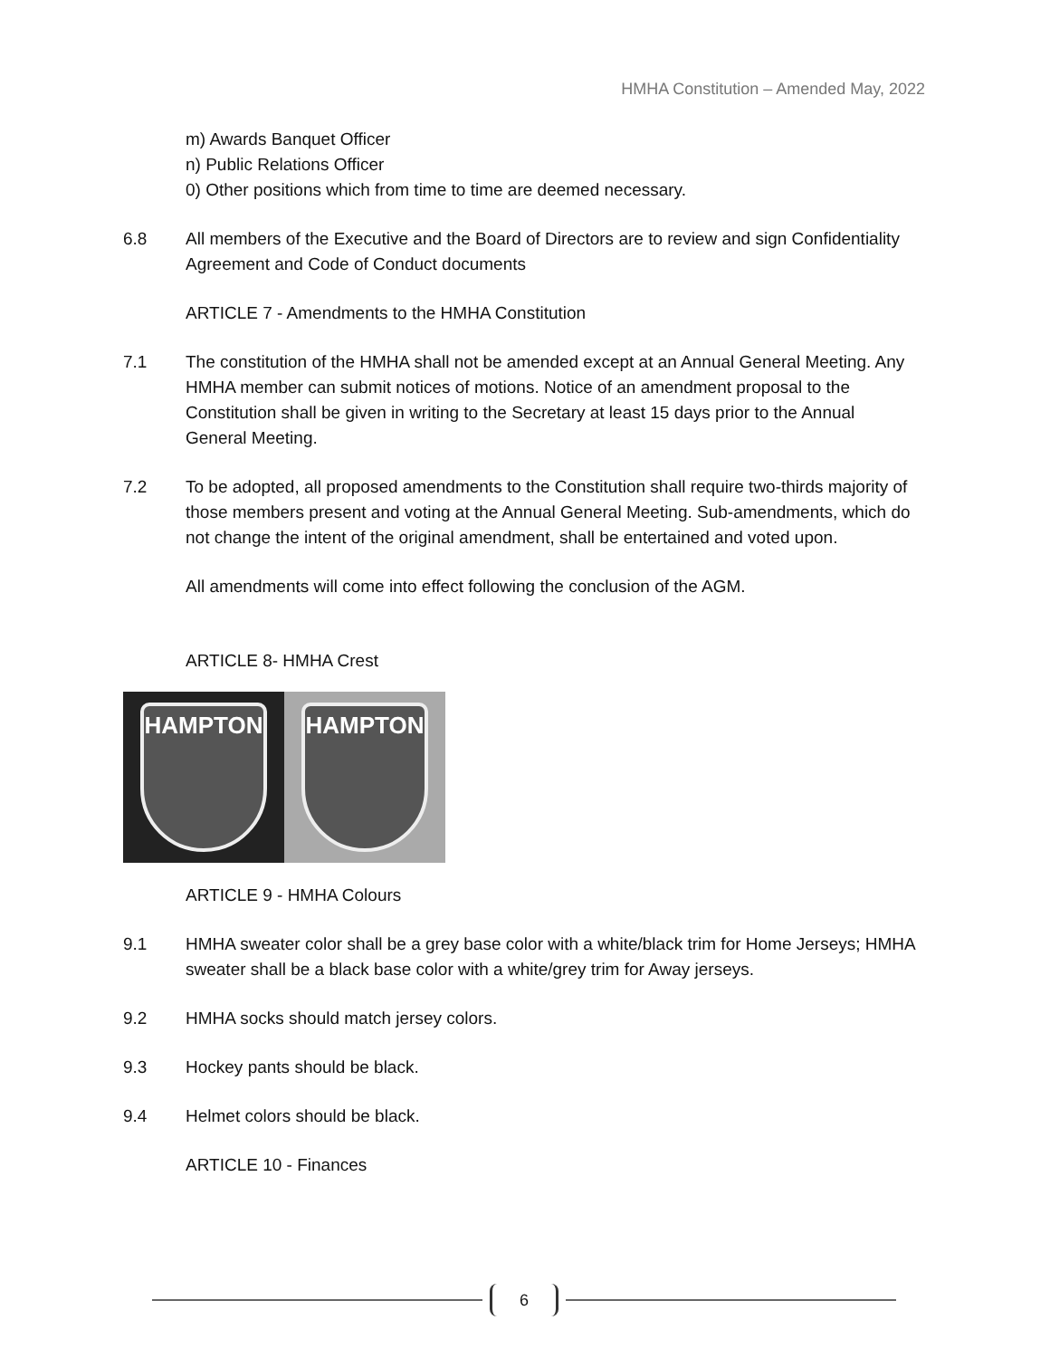HMHA Constitution – Amended May, 2022
m) Awards Banquet Officer
n) Public Relations Officer
0) Other positions which from time to time are deemed necessary.
6.8 All members of the Executive and the Board of Directors are to review and sign Confidentiality Agreement and Code of Conduct documents
ARTICLE 7 - Amendments to the HMHA Constitution
7.1 The constitution of the HMHA shall not be amended except at an Annual General Meeting. Any HMHA member can submit notices of motions. Notice of an amendment proposal to the Constitution shall be given in writing to the Secretary at least 15 days prior to the Annual General Meeting.
7.2 To be adopted, all proposed amendments to the Constitution shall require two-thirds majority of those members present and voting at the Annual General Meeting. Sub-amendments, which do not change the intent of the original amendment, shall be entertained and voted upon.
All amendments will come into effect following the conclusion of the AGM.
ARTICLE 8- HMHA Crest
HAMPTON HAMPTON
ARTICLE 9 - HMHA Colours
9.1 HMHA sweater color shall be a grey base color with a white/black trim for Home Jerseys; HMHA sweater shall be a black base color with a white/grey trim for Away jerseys.
9.2 HMHA socks should match jersey colors.
9.3 Hockey pants should be black.
9.4 Helmet colors should be black.
ARTICLE 10 - Finances
6